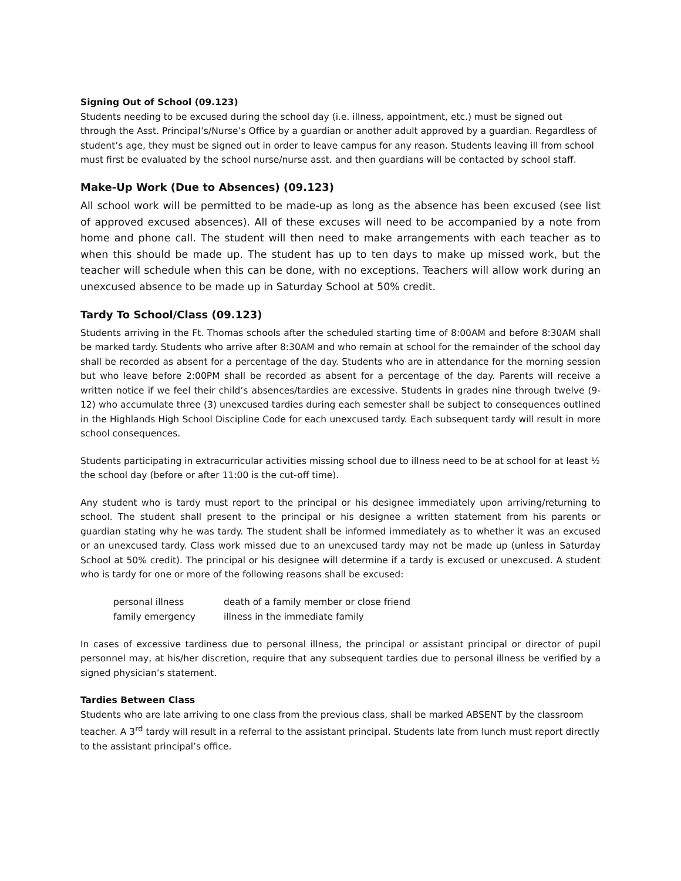Signing Out of School (09.123)
Students needing to be excused during the school day (i.e. illness, appointment, etc.) must be signed out through the Asst. Principal’s/Nurse’s Office by a guardian or another adult approved by a guardian. Regardless of student’s age, they must be signed out in order to leave campus for any reason. Students leaving ill from school must first be evaluated by the school nurse/nurse asst. and then guardians will be contacted by school staff.
Make-Up Work (Due to Absences) (09.123)
All school work will be permitted to be made-up as long as the absence has been excused (see list of approved excused absences). All of these excuses will need to be accompanied by a note from home and phone call. The student will then need to make arrangements with each teacher as to when this should be made up. The student has up to ten days to make up missed work, but the teacher will schedule when this can be done, with no exceptions. Teachers will allow work during an unexcused absence to be made up in Saturday School at 50% credit.
Tardy To School/Class (09.123)
Students arriving in the Ft. Thomas schools after the scheduled starting time of 8:00AM and before 8:30AM shall be marked tardy. Students who arrive after 8:30AM and who remain at school for the remainder of the school day shall be recorded as absent for a percentage of the day. Students who are in attendance for the morning session but who leave before 2:00PM shall be recorded as absent for a percentage of the day. Parents will receive a written notice if we feel their child’s absences/tardies are excessive. Students in grades nine through twelve (9-12) who accumulate three (3) unexcused tardies during each semester shall be subject to consequences outlined in the Highlands High School Discipline Code for each unexcused tardy. Each subsequent tardy will result in more school consequences.
Students participating in extracurricular activities missing school due to illness need to be at school for at least ½ the school day (before or after 11:00 is the cut-off time).
Any student who is tardy must report to the principal or his designee immediately upon arriving/returning to school. The student shall present to the principal or his designee a written statement from his parents or guardian stating why he was tardy. The student shall be informed immediately as to whether it was an excused or an unexcused tardy. Class work missed due to an unexcused tardy may not be made up (unless in Saturday School at 50% credit). The principal or his designee will determine if a tardy is excused or unexcused. A student who is tardy for one or more of the following reasons shall be excused:
| personal illness | death of a family member or close friend |
| family emergency | illness in the immediate family |
In cases of excessive tardiness due to personal illness, the principal or assistant principal or director of pupil personnel may, at his/her discretion, require that any subsequent tardies due to personal illness be verified by a signed physician’s statement.
Tardies Between Class
Students who are late arriving to one class from the previous class, shall be marked ABSENT by the classroom teacher. A 3<sup>rd</sup> tardy will result in a referral to the assistant principal. Students late from lunch must report directly to the assistant principal’s office.